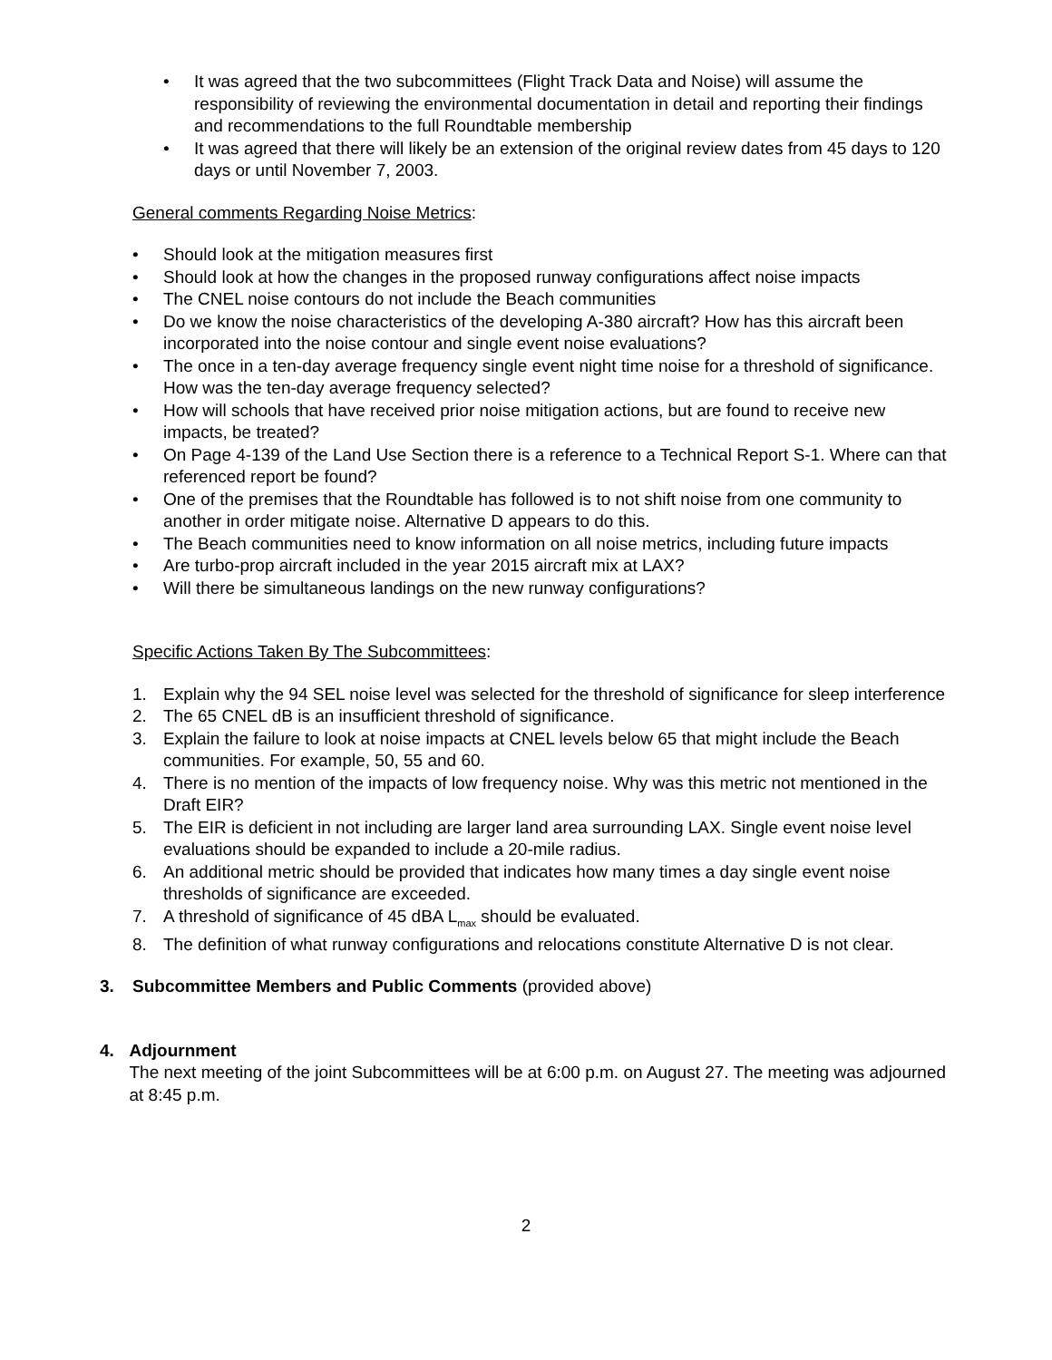• It was agreed that the two subcommittees (Flight Track Data and Noise) will assume the responsibility of reviewing the environmental documentation in detail and reporting their findings and recommendations to the full Roundtable membership
• It was agreed that there will likely be an extension of the original review dates from 45 days to 120 days or until November 7, 2003.
General comments Regarding Noise Metrics:
• Should look at the mitigation measures first
• Should look at how the changes in the proposed runway configurations affect noise impacts
• The CNEL noise contours do not include the Beach communities
• Do we know the noise characteristics of the developing A-380 aircraft? How has this aircraft been incorporated into the noise contour and single event noise evaluations?
• The once in a ten-day average frequency single event night time noise for a threshold of significance. How was the ten-day average frequency selected?
• How will schools that have received prior noise mitigation actions, but are found to receive new impacts, be treated?
• On Page 4-139 of the Land Use Section there is a reference to a Technical Report S-1. Where can that referenced report be found?
• One of the premises that the Roundtable has followed is to not shift noise from one community to another in order mitigate noise. Alternative D appears to do this.
• The Beach communities need to know information on all noise metrics, including future impacts
• Are turbo-prop aircraft included in the year 2015 aircraft mix at LAX?
• Will there be simultaneous landings on the new runway configurations?
Specific Actions Taken By The Subcommittees:
1. Explain why the 94 SEL noise level was selected for the threshold of significance for sleep interference
2. The 65 CNEL dB is an insufficient threshold of significance.
3. Explain the failure to look at noise impacts at CNEL levels below 65 that might include the Beach communities. For example, 50, 55 and 60.
4. There is no mention of the impacts of low frequency noise. Why was this metric not mentioned in the Draft EIR?
5. The EIR is deficient in not including are larger land area surrounding LAX. Single event noise level evaluations should be expanded to include a 20-mile radius.
6. An additional metric should be provided that indicates how many times a day single event noise thresholds of significance are exceeded.
7. A threshold of significance of 45 dBA L<sub>max</sub> should be evaluated.
8. The definition of what runway configurations and relocations constitute Alternative D is not clear.
3. Subcommittee Members and Public Comments (provided above)
4. Adjournment
The next meeting of the joint Subcommittees will be at 6:00 p.m. on August 27. The meeting was adjourned at 8:45 p.m.
2